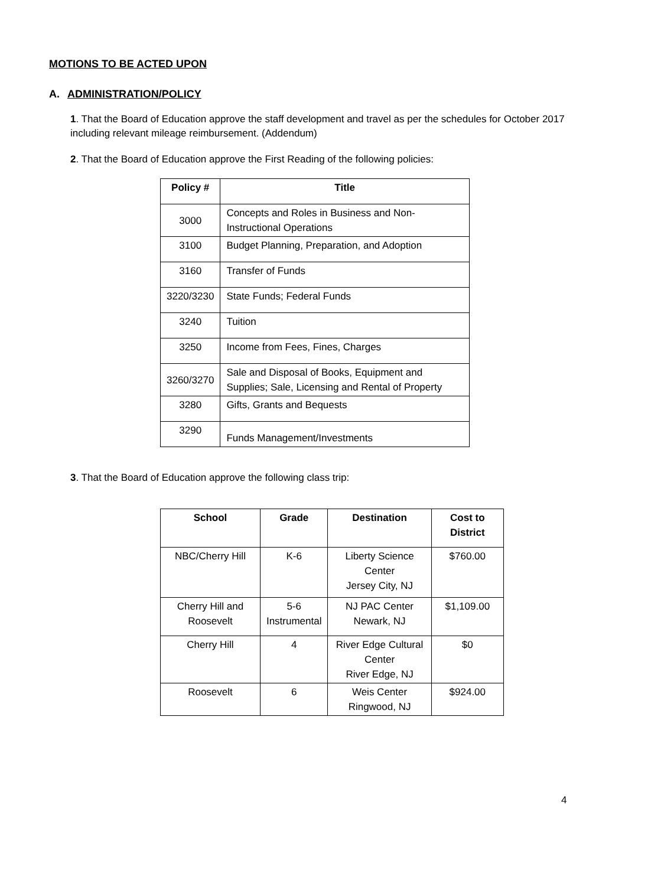MOTIONS TO BE ACTED UPON
A. ADMINISTRATION/POLICY
1. That the Board of Education approve the staff development and travel as per the schedules for October 2017 including relevant mileage reimbursement. (Addendum)
2. That the Board of Education approve the First Reading of the following policies:
| Policy # | Title |
| --- | --- |
| 3000 | Concepts and Roles in Business and Non-Instructional Operations |
| 3100 | Budget Planning, Preparation, and Adoption |
| 3160 | Transfer of Funds |
| 3220/3230 | State Funds; Federal Funds |
| 3240 | Tuition |
| 3250 | Income from Fees, Fines, Charges |
| 3260/3270 | Sale and Disposal of Books, Equipment and Supplies; Sale, Licensing and Rental of Property |
| 3280 | Gifts, Grants and Bequests |
| 3290 | Funds Management/Investments |
3. That the Board of Education approve the following class trip:
| School | Grade | Destination | Cost to District |
| --- | --- | --- | --- |
| NBC/Cherry Hill | K-6 | Liberty Science Center Jersey City, NJ | $760.00 |
| Cherry Hill and Roosevelt | 5-6 Instrumental | NJ PAC Center Newark, NJ | $1,109.00 |
| Cherry Hill | 4 | River Edge Cultural Center River Edge, NJ | $0 |
| Roosevelt | 6 | Weis Center Ringwood, NJ | $924.00 |
4